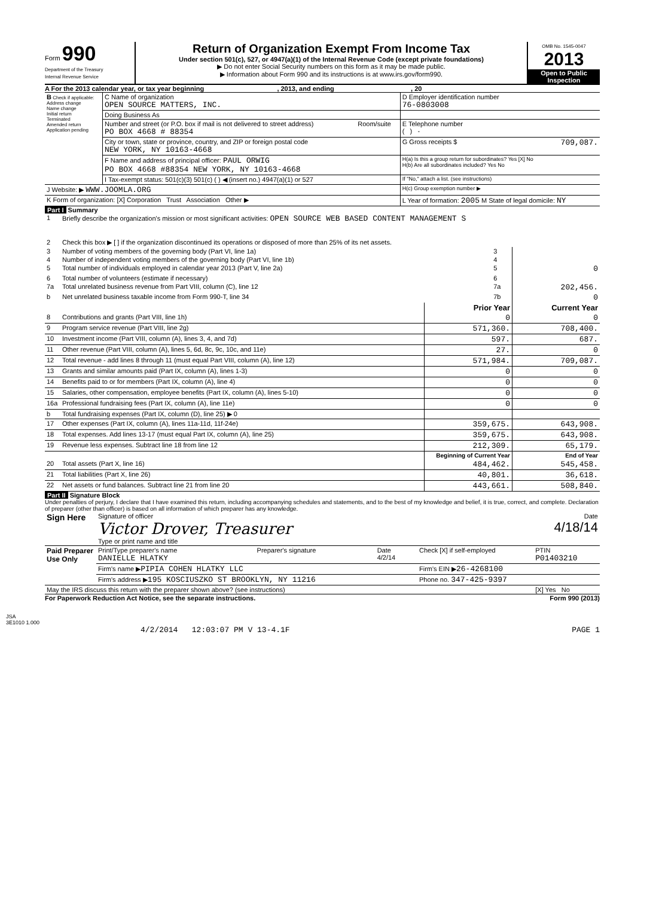Form 990
Department of the Treasury
Internal Revenue Service
Return of Organization Exempt From Income Tax
Under section 501(c), 527, or 4947(a)(1) of the Internal Revenue Code (except private foundations)
▶ Do not enter Social Security numbers on this form as it may be made public.
▶ Information about Form 990 and its instructions is at www.irs.gov/form990.
OMB No. 1545-0047
2013
Open to Public Inspection
A For the 2013 calendar year, or tax year beginning , 2013, and ending , 20
| B Check if applicable: Address change Name change Initial return Terminated Amended return Application pending | C Name of organization OPEN SOURCE MATTERS, INC. | | D Employer identification number 76-0803008 |
| | Doing Business As | | |
| | Number and street (or P.O. box if mail is not delivered to street address) PO BOX 4668 # 88354 | Room/suite | E Telephone number ( ) - |
| | City or town, state or province, country, and ZIP or foreign postal code NEW YORK, NY 10163-4668 | | G Gross receipts $ 709,087. |
| | F Name and address of principal officer: PAUL ORWIG PO BOX 4668 #88354 NEW YORK, NY 10163-4668 | | H(a) Is this a group return for subordinates? Yes [X] No H(b) Are all subordinates included? Yes No |
| | I Tax-exempt status: 501(c)(3) 501(c) ( ) ◀ (insert no.) 4947(a)(1) or 527 | | If "No," attach a list. (see instructions) |
| J Website: ▶ WWW.JOOMLA.ORG | | | H(c) Group exemption number ▶ |
| K Form of organization: [X] Corporation Trust Association Other ▶ | | | L Year of formation: 2005 M State of legal domicile: NY |
Part I Summary
| 1 | Briefly describe the organization's mission or most significant activities: OPEN SOURCE WEB BASED CONTENT MANAGEMENT S | | |
| 2 | Check this box ▶ [ ] if the organization discontinued its operations or disposed of more than 25% of its net assets. | | |
| 3 | Number of voting members of the governing body (Part VI, line 1a) | 3 | |
| 4 | Number of independent voting members of the governing body (Part VI, line 1b) | 4 | |
| 5 | Total number of individuals employed in calendar year 2013 (Part V, line 2a) | 5 | 0 |
| 6 | Total number of volunteers (estimate if necessary) | 6 | |
| 7a | Total unrelated business revenue from Part VIII, column (C), line 12 | 7a | 202,456. |
| b | Net unrelated business taxable income from Form 990-T, line 34 | 7b | 0 |
| | | Prior Year | Current Year |
| --- | --- | --- | --- |
| 8 | Contributions and grants (Part VIII, line 1h) | 0 | 0 |
| 9 | Program service revenue (Part VIII, line 2g) | 571,360. | 708,400. |
| 10 | Investment income (Part VIII, column (A), lines 3, 4, and 7d) | 597. | 687. |
| 11 | Other revenue (Part VIII, column (A), lines 5, 6d, 8c, 9c, 10c, and 11e) | 27. | 0 |
| 12 | Total revenue - add lines 8 through 11 (must equal Part VIII, column (A), line 12) | 571,984. | 709,087. |
| 13 | Grants and similar amounts paid (Part IX, column (A), lines 1-3) | 0 | 0 |
| 14 | Benefits paid to or for members (Part IX, column (A), line 4) | 0 | 0 |
| 15 | Salaries, other compensation, employee benefits (Part IX, column (A), lines 5-10) | 0 | 0 |
| 16a | Professional fundraising fees (Part IX, column (A), line 11e) | 0 | 0 |
| b | Total fundraising expenses (Part IX, column (D), line 25) ▶ 0 | | |
| 17 | Other expenses (Part IX, column (A), lines 11a-11d, 11f-24e) | 359,675. | 643,908. |
| 18 | Total expenses. Add lines 13-17 (must equal Part IX, column (A), line 25) | 359,675. | 643,908. |
| 19 | Revenue less expenses. Subtract line 18 from line 12 | 212,309. | 65,179. |
| | | Beginning of Current Year | End of Year |
| 20 | Total assets (Part X, line 16) | 484,462. | 545,458. |
| 21 | Total liabilities (Part X, line 26) | 40,801. | 36,618. |
| 22 | Net assets or fund balances. Subtract line 21 from line 20 | 443,661. | 508,840. |
Part II Signature Block
Under penalties of perjury, I declare that I have examined this return, including accompanying schedules and statements, and to the best of my knowledge and belief, it is true, correct, and complete. Declaration of preparer (other than officer) is based on all information of which preparer has any knowledge.
| Sign Here | Signature of officer Victor Drover, Treasurer Type or print name and title | Date 4/18/14 |
| Paid Preparer Use Only | Print/Type preparer's name DANIELLE HLATKY | Preparer's signature | Date 4/2/14 | Check [X] if self-employed | PTIN P01403210 |
| | Firm's name ▶ PIPIA COHEN HLATKY LLC | | | Firm's EIN ▶ 26-4268100 | |
| | Firm's address ▶ 195 KOSCIUSZKO ST BROOKLYN, NY 11216 | | | Phone no. 347-425-9397 | |
| May the IRS discuss this return with the preparer shown above? (see instructions) | | | | | [X] Yes No |
For Paperwork Reduction Act Notice, see the separate instructions. Form 990 (2013)
JSA
3E1010 1.000
4/2/2014 12:03:07 PM V 13-4.1F PAGE 1